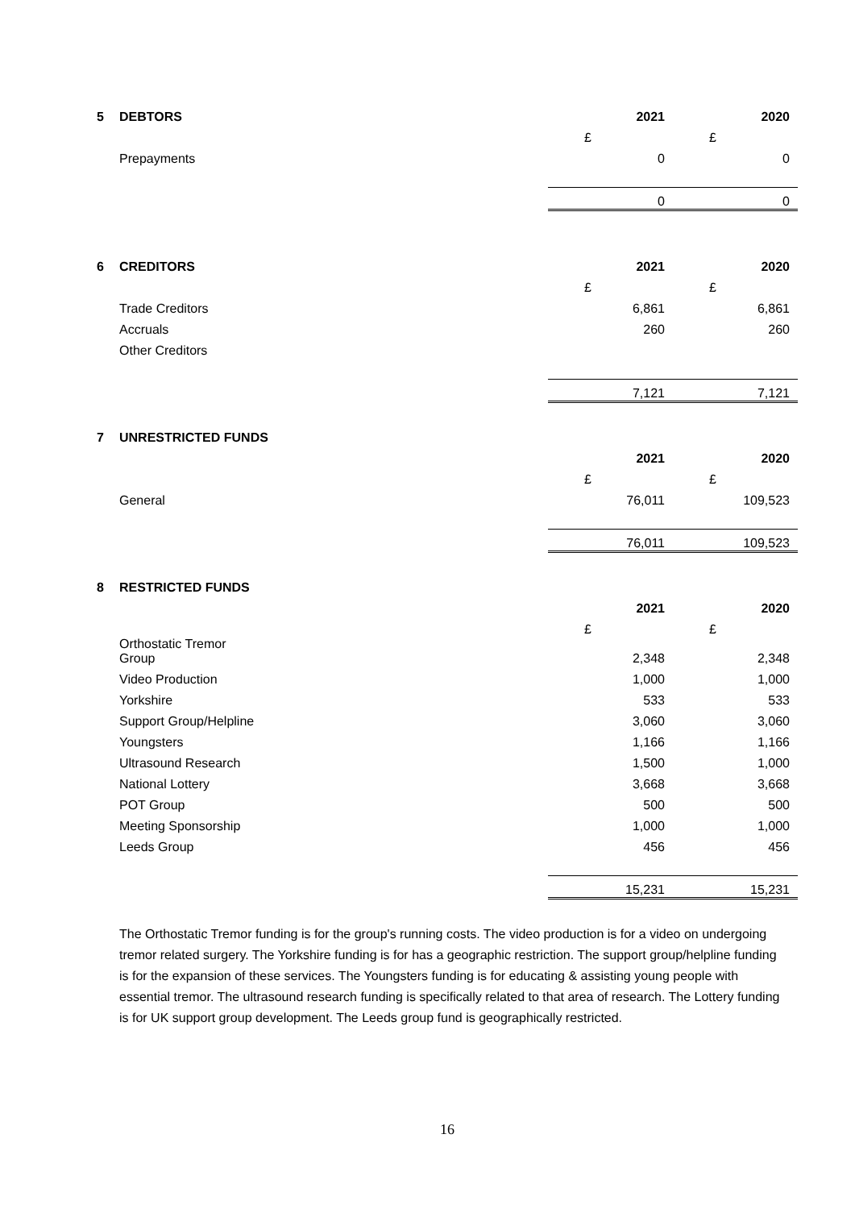| 5 | DEBTORS | 2021 | 2020 |
| | | £ | £ |
| | Prepayments | 0 | 0 |
| | | 0 | 0 |
| 6 | CREDITORS | 2021 | 2020 |
| | | £ | £ |
| | Trade Creditors | 6,861 | 6,861 |
| | Accruals | 260 | 260 |
| | Other Creditors | | |
| | | 7,121 | 7,121 |
| 7 | UNRESTRICTED FUNDS | | |
| | | 2021 | 2020 |
| | | £ | £ |
| | General | 76,011 | 109,523 |
| | | 76,011 | 109,523 |
| 8 | RESTRICTED FUNDS | | |
| | | 2021 | 2020 |
| | | £ | £ |
| | Orthostatic Tremor Group | 2,348 | 2,348 |
| | Video Production | 1,000 | 1,000 |
| | Yorkshire | 533 | 533 |
| | Support Group/Helpline | 3,060 | 3,060 |
| | Youngsters | 1,166 | 1,166 |
| | Ultrasound Research | 1,500 | 1,000 |
| | National Lottery | 3,668 | 3,668 |
| | POT Group | 500 | 500 |
| | Meeting Sponsorship | 1,000 | 1,000 |
| | Leeds Group | 456 | 456 |
| | | 15,231 | 15,231 |
The Orthostatic Tremor funding is for the group's running costs. The video production is for a video on undergoing tremor related surgery. The Yorkshire funding is for has a geographic restriction. The support group/helpline funding is for the expansion of these services. The Youngsters funding is for educating & assisting young people with essential tremor. The ultrasound research funding is specifically related to that area of research. The Lottery funding is for UK support group development. The Leeds group fund is geographically restricted.
16